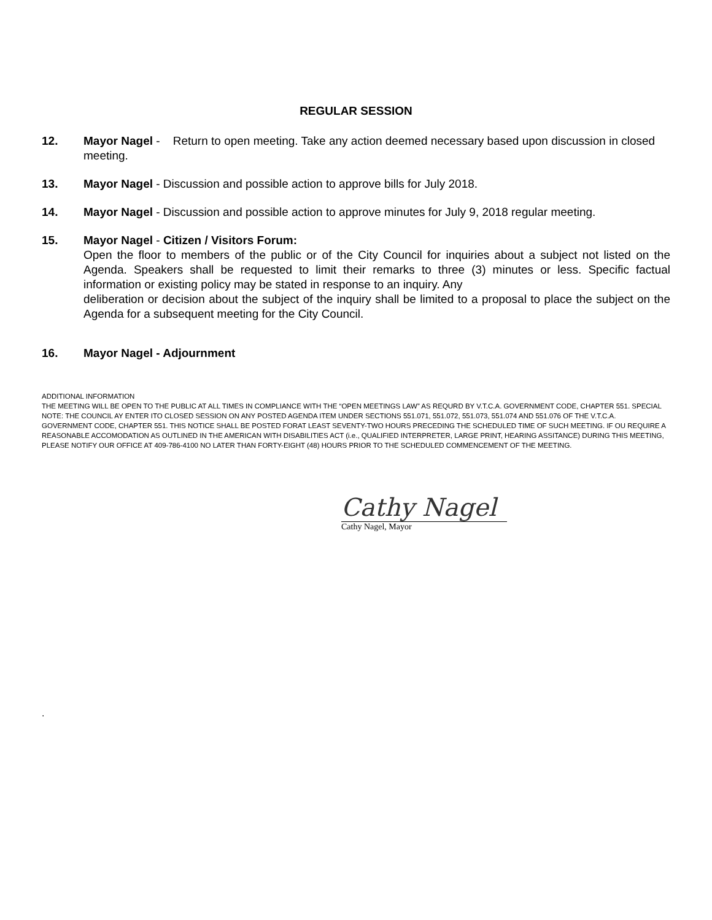REGULAR SESSION
12. Mayor Nagel - Return to open meeting. Take any action deemed necessary based upon discussion in closed meeting.
13. Mayor Nagel - Discussion and possible action to approve bills for July 2018.
14. Mayor Nagel - Discussion and possible action to approve minutes for July 9, 2018 regular meeting.
15. Mayor Nagel - Citizen / Visitors Forum:
Open the floor to members of the public or of the City Council for inquiries about a subject not listed on the Agenda. Speakers shall be requested to limit their remarks to three (3) minutes or less. Specific factual information or existing policy may be stated in response to an inquiry. Any
deliberation or decision about the subject of the inquiry shall be limited to a proposal to place the subject on the Agenda for a subsequent meeting for the City Council.
16. Mayor Nagel - Adjournment
ADDITIONAL INFORMATION
THE MEETING WILL BE OPEN TO THE PUBLIC AT ALL TIMES IN COMPLIANCE WITH THE “OPEN MEETINGS LAW” AS REQURD BY V.T.C.A. GOVERNMENT CODE, CHAPTER 551. SPECIAL NOTE: THE COUNCIL AY ENTER ITO CLOSED SESSION ON ANY POSTED AGENDA ITEM UNDER SECTIONS 551.071, 551.072, 551.073, 551.074 AND 551.076 OF THE V.T.C.A. GOVERNMENT CODE, CHAPTER 551. THIS NOTICE SHALL BE POSTED FORAT LEAST SEVENTY-TWO HOURS PRECEDING THE SCHEDULED TIME OF SUCH MEETING. IF OU REQUIRE A REASONABLE ACCOMODATION AS OUTLINED IN THE AMERICAN WITH DISABILITIES ACT (i.e., QUALIFIED INTERPRETER, LARGE PRINT, HEARING ASSITANCE) DURING THIS MEETING, PLEASE NOTIFY OUR OFFICE AT 409-786-4100 NO LATER THAN FORTY-EIGHT (48) HOURS PRIOR TO THE SCHEDULED COMMENCEMENT OF THE MEETING.
Cathy Nagel
Cathy Nagel, Mayor
.